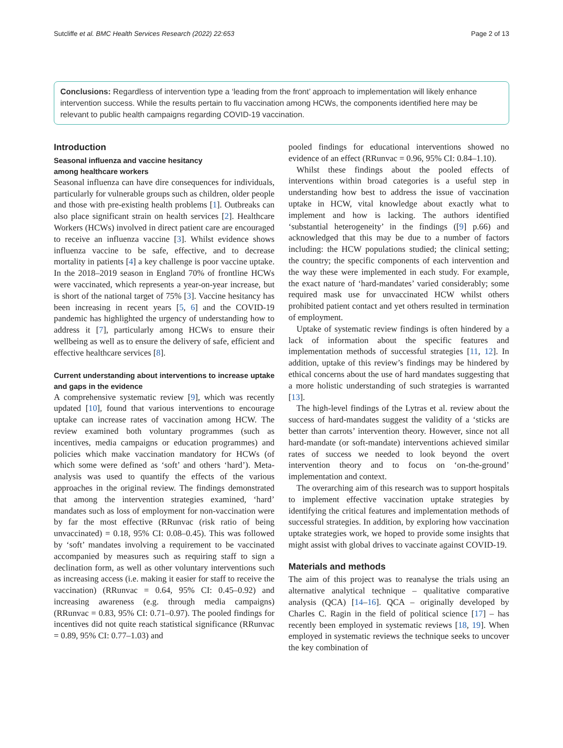Sutcliffe et al. BMC Health Services Research (2022) 22:653 Page 2 of 13
Conclusions: Regardless of intervention type a ‘leading from the front’ approach to implementation will likely enhance intervention success. While the results pertain to flu vaccination among HCWs, the components identified here may be relevant to public health campaigns regarding COVID-19 vaccination.
Introduction
Seasonal influenza and vaccine hesitancy
among healthcare workers
Seasonal influenza can have dire consequences for individuals, particularly for vulnerable groups such as children, older people and those with pre-existing health problems [1]. Outbreaks can also place significant strain on health services [2]. Healthcare Workers (HCWs) involved in direct patient care are encouraged to receive an influenza vaccine [3]. Whilst evidence shows influenza vaccine to be safe, effective, and to decrease mortality in patients [4] a key challenge is poor vaccine uptake. In the 2018–2019 season in England 70% of frontline HCWs were vaccinated, which represents a year-on-year increase, but is short of the national target of 75% [3]. Vaccine hesitancy has been increasing in recent years [5, 6] and the COVID-19 pandemic has highlighted the urgency of understanding how to address it [7], particularly among HCWs to ensure their wellbeing as well as to ensure the delivery of safe, efficient and effective healthcare services [8].
Current understanding about interventions to increase uptake and gaps in the evidence
A comprehensive systematic review [9], which was recently updated [10], found that various interventions to encourage uptake can increase rates of vaccination among HCW. The review examined both voluntary programmes (such as incentives, media campaigns or education programmes) and policies which make vaccination mandatory for HCWs (of which some were defined as ‘soft’ and others ‘hard’). Meta-analysis was used to quantify the effects of the various approaches in the original review. The findings demonstrated that among the intervention strategies examined, ‘hard’ mandates such as loss of employment for non-vaccination were by far the most effective (RRunvac (risk ratio of being unvaccinated) = 0.18, 95% CI: 0.08–0.45). This was followed by ‘soft’ mandates involving a requirement to be vaccinated accompanied by measures such as requiring staff to sign a declination form, as well as other voluntary interventions such as increasing access (i.e. making it easier for staff to receive the vaccination) (RRunvac = 0.64, 95% CI: 0.45–0.92) and increasing awareness (e.g. through media campaigns) (RRunvac = 0.83, 95% CI: 0.71–0.97). The pooled findings for incentives did not quite reach statistical significance (RRunvac = 0.89, 95% CI: 0.77–1.03) and
pooled findings for educational interventions showed no evidence of an effect (RRunvac = 0.96, 95% CI: 0.84–1.10).
Whilst these findings about the pooled effects of interventions within broad categories is a useful step in understanding how best to address the issue of vaccination uptake in HCW, vital knowledge about exactly what to implement and how is lacking. The authors identified ‘substantial heterogeneity’ in the findings ([9] p.66) and acknowledged that this may be due to a number of factors including: the HCW populations studied; the clinical setting; the country; the specific components of each intervention and the way these were implemented in each study. For example, the exact nature of ‘hard-mandates’ varied considerably; some required mask use for unvaccinated HCW whilst others prohibited patient contact and yet others resulted in termination of employment.
Uptake of systematic review findings is often hindered by a lack of information about the specific features and implementation methods of successful strategies [11, 12]. In addition, uptake of this review’s findings may be hindered by ethical concerns about the use of hard mandates suggesting that a more holistic understanding of such strategies is warranted [13].
The high-level findings of the Lytras et al. review about the success of hard-mandates suggest the validity of a ‘sticks are better than carrots’ intervention theory. However, since not all hard-mandate (or soft-mandate) interventions achieved similar rates of success we needed to look beyond the overt intervention theory and to focus on ‘on-the-ground’ implementation and context.
The overarching aim of this research was to support hospitals to implement effective vaccination uptake strategies by identifying the critical features and implementation methods of successful strategies. In addition, by exploring how vaccination uptake strategies work, we hoped to provide some insights that might assist with global drives to vaccinate against COVID-19.
Materials and methods
The aim of this project was to reanalyse the trials using an alternative analytical technique – qualitative comparative analysis (QCA) [14–16]. QCA – originally developed by Charles C. Ragin in the field of political science [17] – has recently been employed in systematic reviews [18, 19]. When employed in systematic reviews the technique seeks to uncover the key combination of